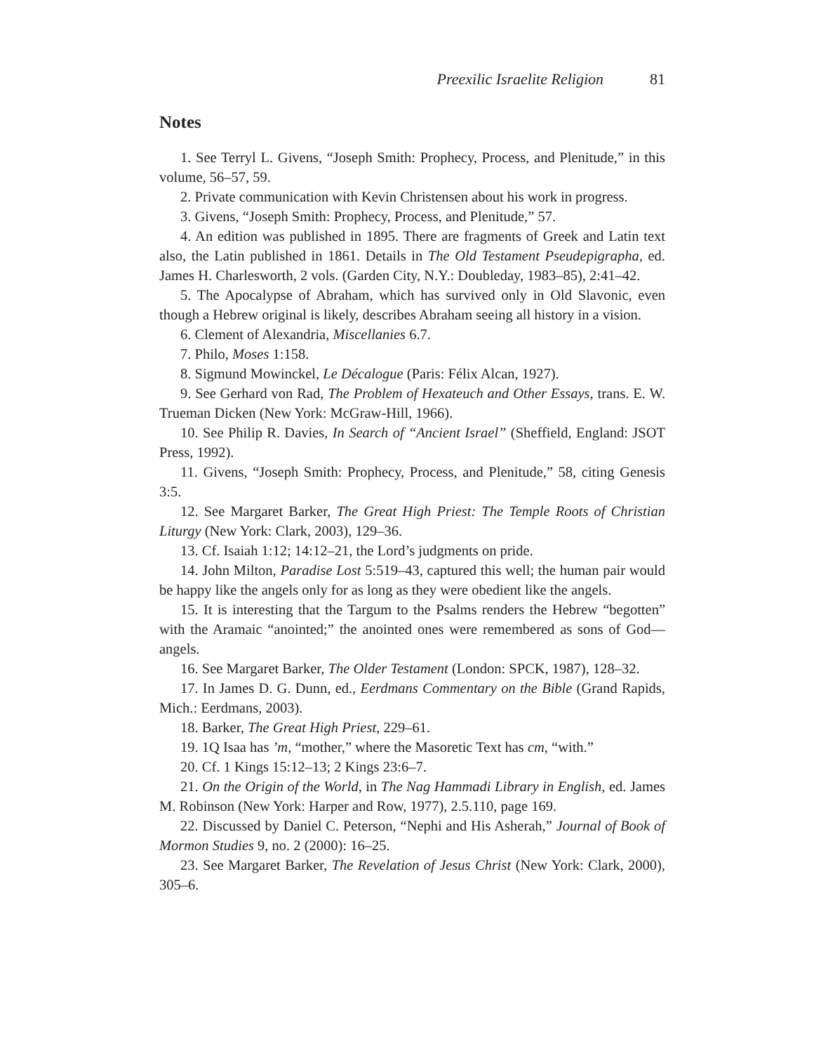Preexilic Israelite Religion 81
Notes
1. See Terryl L. Givens, “Joseph Smith: Prophecy, Process, and Plenitude,” in this volume, 56–57, 59.
2. Private communication with Kevin Christensen about his work in progress.
3. Givens, “Joseph Smith: Prophecy, Process, and Plenitude,” 57.
4. An edition was published in 1895. There are fragments of Greek and Latin text also, the Latin published in 1861. Details in The Old Testament Pseudepigrapha, ed. James H. Charlesworth, 2 vols. (Garden City, N.Y.: Doubleday, 1983–85), 2:41–42.
5. The Apocalypse of Abraham, which has survived only in Old Slavonic, even though a Hebrew original is likely, describes Abraham seeing all history in a vision.
6. Clement of Alexandria, Miscellanies 6.7.
7. Philo, Moses 1:158.
8. Sigmund Mowinckel, Le Décalogue (Paris: Félix Alcan, 1927).
9. See Gerhard von Rad, The Problem of Hexateuch and Other Essays, trans. E. W. Trueman Dicken (New York: McGraw-Hill, 1966).
10. See Philip R. Davies, In Search of “Ancient Israel” (Sheffield, England: JSOT Press, 1992).
11. Givens, “Joseph Smith: Prophecy, Process, and Plenitude,” 58, citing Genesis 3:5.
12. See Margaret Barker, The Great High Priest: The Temple Roots of Christian Liturgy (New York: Clark, 2003), 129–36.
13. Cf. Isaiah 1:12; 14:12–21, the Lord’s judgments on pride.
14. John Milton, Paradise Lost 5:519–43, captured this well; the human pair would be happy like the angels only for as long as they were obedient like the angels.
15. It is interesting that the Targum to the Psalms renders the Hebrew “begotten” with the Aramaic “anointed;” the anointed ones were remembered as sons of God—angels.
16. See Margaret Barker, The Older Testament (London: SPCK, 1987), 128–32.
17. In James D. G. Dunn, ed., Eerdmans Commentary on the Bible (Grand Rapids, Mich.: Eerdmans, 2003).
18. Barker, The Great High Priest, 229–61.
19. 1Q Isaa has ’m, “mother,” where the Masoretic Text has cm, “with.”
20. Cf. 1 Kings 15:12–13; 2 Kings 23:6–7.
21. On the Origin of the World, in The Nag Hammadi Library in English, ed. James M. Robinson (New York: Harper and Row, 1977), 2.5.110, page 169.
22. Discussed by Daniel C. Peterson, “Nephi and His Asherah,” Journal of Book of Mormon Studies 9, no. 2 (2000): 16–25.
23. See Margaret Barker, The Revelation of Jesus Christ (New York: Clark, 2000), 305–6.